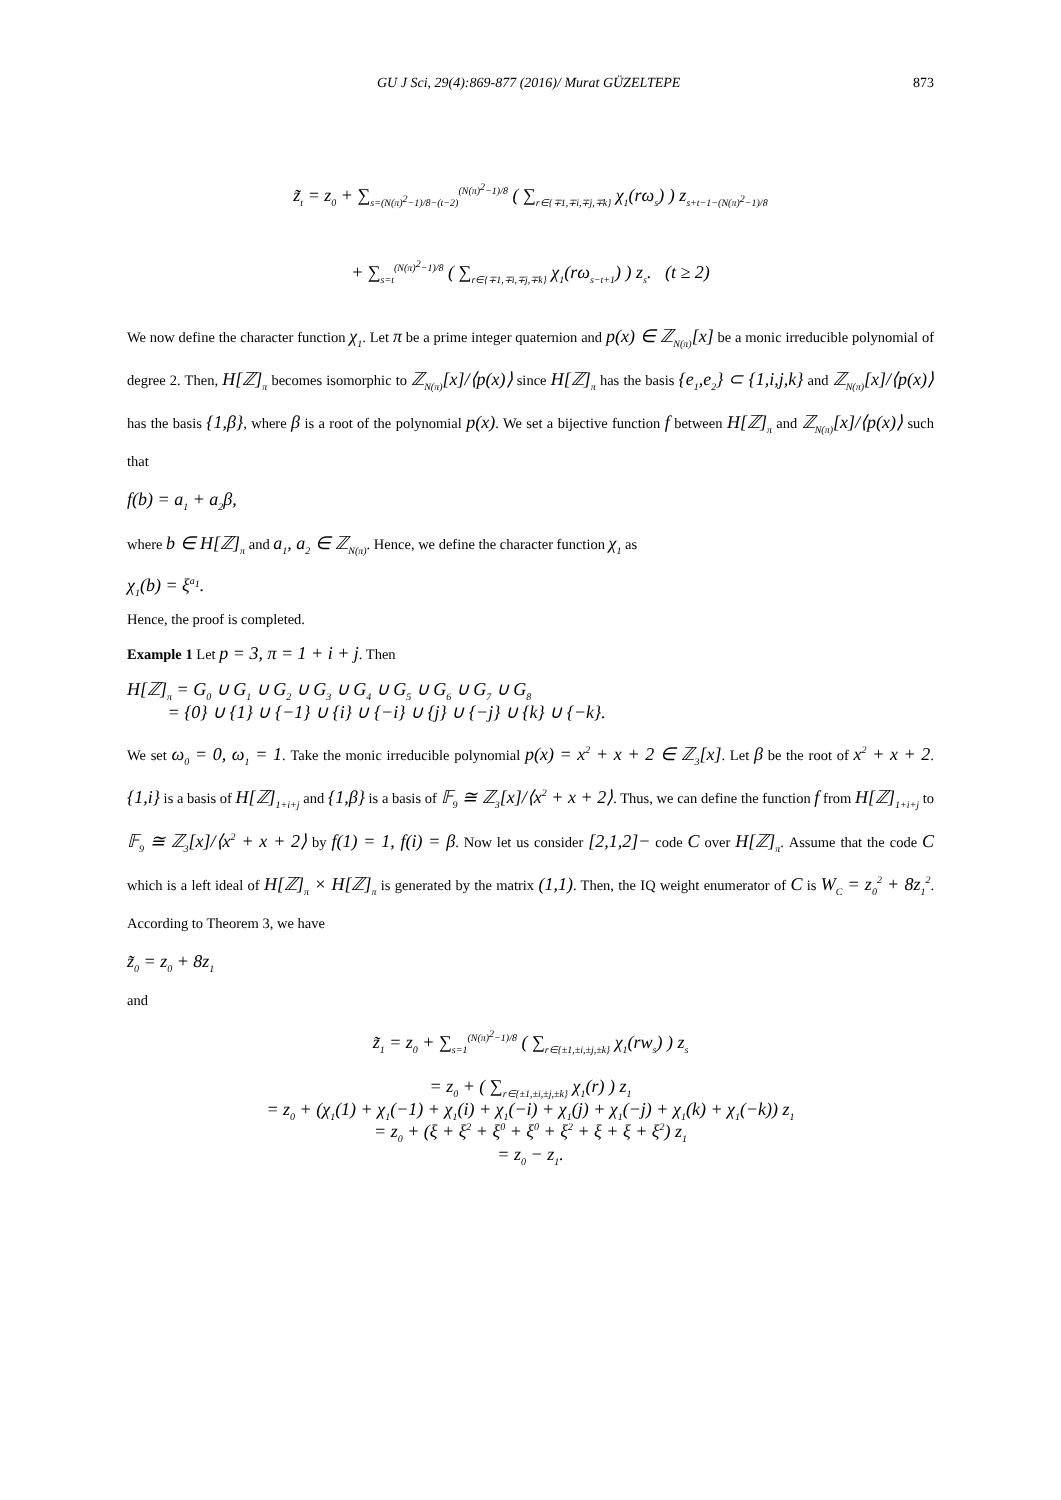GU J Sci, 29(4):869-877 (2016)/ Murat GÜZELTEPE 873
z̃<sub>t</sub> = z<sub>0</sub> + ∑<sub>s=(N(π)<sup>2</sup>−1)/8−(t−2)</sub><sup>(N(π)<sup>2</sup>−1)/8</sup> ( ∑<sub>r∈{∓1,∓i,∓j,∓k}</sub> χ<sub>1</sub>(rω<sub>s</sub>) ) z<sub>s+t−1−(N(π)<sup>2</sup>−1)/8</sub>
+ ∑<sub>s=t</sub><sup>(N(π)<sup>2</sup>−1)/8</sup> ( ∑<sub>r∈{∓1,∓i,∓j,∓k}</sub> χ<sub>1</sub>(rω<sub>s−t+1</sub>) ) z<sub>s</sub>. (t ≥ 2)
We now define the character function χ<sub>1</sub>. Let π be a prime integer quaternion and p(x) ∈ ℤ<sub>N(π)</sub>[x] be a monic irreducible polynomial of degree 2. Then, H[ℤ]<sub>π</sub> becomes isomorphic to ℤ<sub>N(π)</sub>[x]/⟨p(x)⟩ since H[ℤ]<sub>π</sub> has the basis {e<sub>1</sub>,e<sub>2</sub>} ⊂ {1,i,j,k} and ℤ<sub>N(π)</sub>[x]/⟨p(x)⟩ has the basis {1,β}, where β is a root of the polynomial p(x). We set a bijective function f between H[ℤ]<sub>π</sub> and ℤ<sub>N(π)</sub>[x]/⟨p(x)⟩ such that
f(b) = a<sub>1</sub> + a<sub>2</sub>β,
where b ∈ H[ℤ]<sub>π</sub> and a<sub>1</sub>, a<sub>2</sub> ∈ ℤ<sub>N(π)</sub>. Hence, we define the character function χ<sub>1</sub> as
χ<sub>1</sub>(b) = ξ<sup>a<sub>1</sub></sup>.
Hence, the proof is completed.
Example 1 Let p = 3, π = 1 + i + j. Then
H[ℤ]<sub>π</sub> = G<sub>0</sub> ∪ G<sub>1</sub> ∪ G<sub>2</sub> ∪ G<sub>3</sub> ∪ G<sub>4</sub> ∪ G<sub>5</sub> ∪ G<sub>6</sub> ∪ G<sub>7</sub> ∪ G<sub>8</sub>
= {0} ∪ {1} ∪ {−1} ∪ {i} ∪ {−i} ∪ {j} ∪ {−j} ∪ {k} ∪ {−k}.
We set ω<sub>0</sub> = 0, ω<sub>1</sub> = 1. Take the monic irreducible polynomial p(x) = x<sup>2</sup> + x + 2 ∈ ℤ<sub>3</sub>[x]. Let β be the root of x<sup>2</sup> + x + 2. {1,i} is a basis of H[ℤ]<sub>1+i+j</sub> and {1,β} is a basis of 𝔽<sub>9</sub> ≅ ℤ<sub>3</sub>[x]/⟨x<sup>2</sup> + x + 2⟩. Thus, we can define the function f from H[ℤ]<sub>1+i+j</sub> to 𝔽<sub>9</sub> ≅ ℤ<sub>3</sub>[x]/⟨x<sup>2</sup> + x + 2⟩ by f(1) = 1, f(i) = β. Now let us consider [2,1,2]− code C over H[ℤ]<sub>π</sub>. Assume that the code C which is a left ideal of H[ℤ]<sub>π</sub> × H[ℤ]<sub>π</sub> is generated by the matrix (1,1). Then, the IQ weight enumerator of C is W<sub>C</sub> = z<sub>0</sub><sup>2</sup> + 8z<sub>1</sub><sup>2</sup>. According to Theorem 3, we have
z̃<sub>0</sub> = z<sub>0</sub> + 8z<sub>1</sub>
and
z̃<sub>1</sub> = z<sub>0</sub> + ∑<sub>s=1</sub><sup>(N(π)<sup>2</sup>−1)/8</sup> ( ∑<sub>r∈{±1,±i,±j,±k}</sub> χ<sub>1</sub>(rw<sub>s</sub>) ) z<sub>s</sub>
= z<sub>0</sub> + ( ∑<sub>r∈{±1,±i,±j,±k}</sub> χ<sub>1</sub>(r) ) z<sub>1</sub>
= z<sub>0</sub> + (χ<sub>1</sub>(1) + χ<sub>1</sub>(−1) + χ<sub>1</sub>(i) + χ<sub>1</sub>(−i) + χ<sub>1</sub>(j) + χ<sub>1</sub>(−j) + χ<sub>1</sub>(k) + χ<sub>1</sub>(−k)) z<sub>1</sub>
= z<sub>0</sub> + (ξ + ξ<sup>2</sup> + ξ<sup>0</sup> + ξ<sup>0</sup> + ξ<sup>2</sup> + ξ + ξ + ξ<sup>2</sup>) z<sub>1</sub>
= z<sub>0</sub> − z<sub>1</sub>.